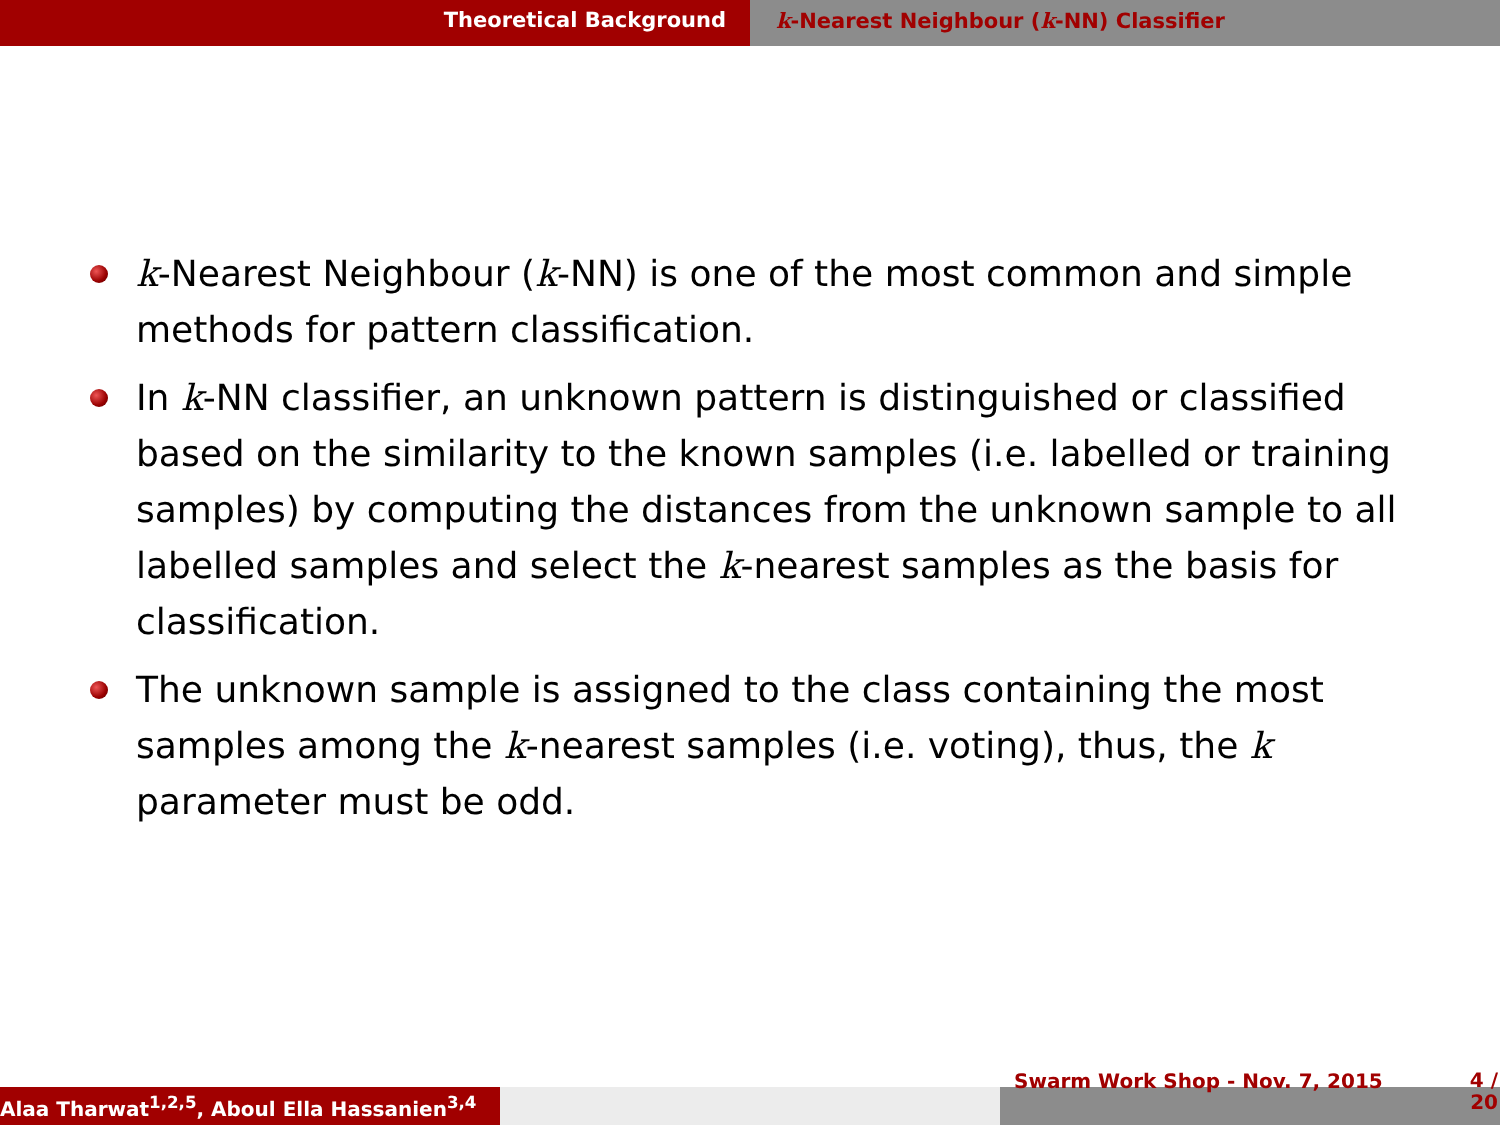Theoretical Background k-Nearest Neighbour (k-NN) Classifier
k-Nearest Neighbour (k-NN) is one of the most common and simple methods for pattern classification.
In k-NN classifier, an unknown pattern is distinguished or classified based on the similarity to the known samples (i.e. labelled or training samples) by computing the distances from the unknown sample to all labelled samples and select the k-nearest samples as the basis for classification.
The unknown sample is assigned to the class containing the most samples among the k-nearest samples (i.e. voting), thus, the k parameter must be odd.
Alaa Tharwat<sup>1,2,5</sup>, Aboul Ella Hassanien<sup>3,4</sup>
Swarm Work Shop - Nov. 7, 2015 4 /
20